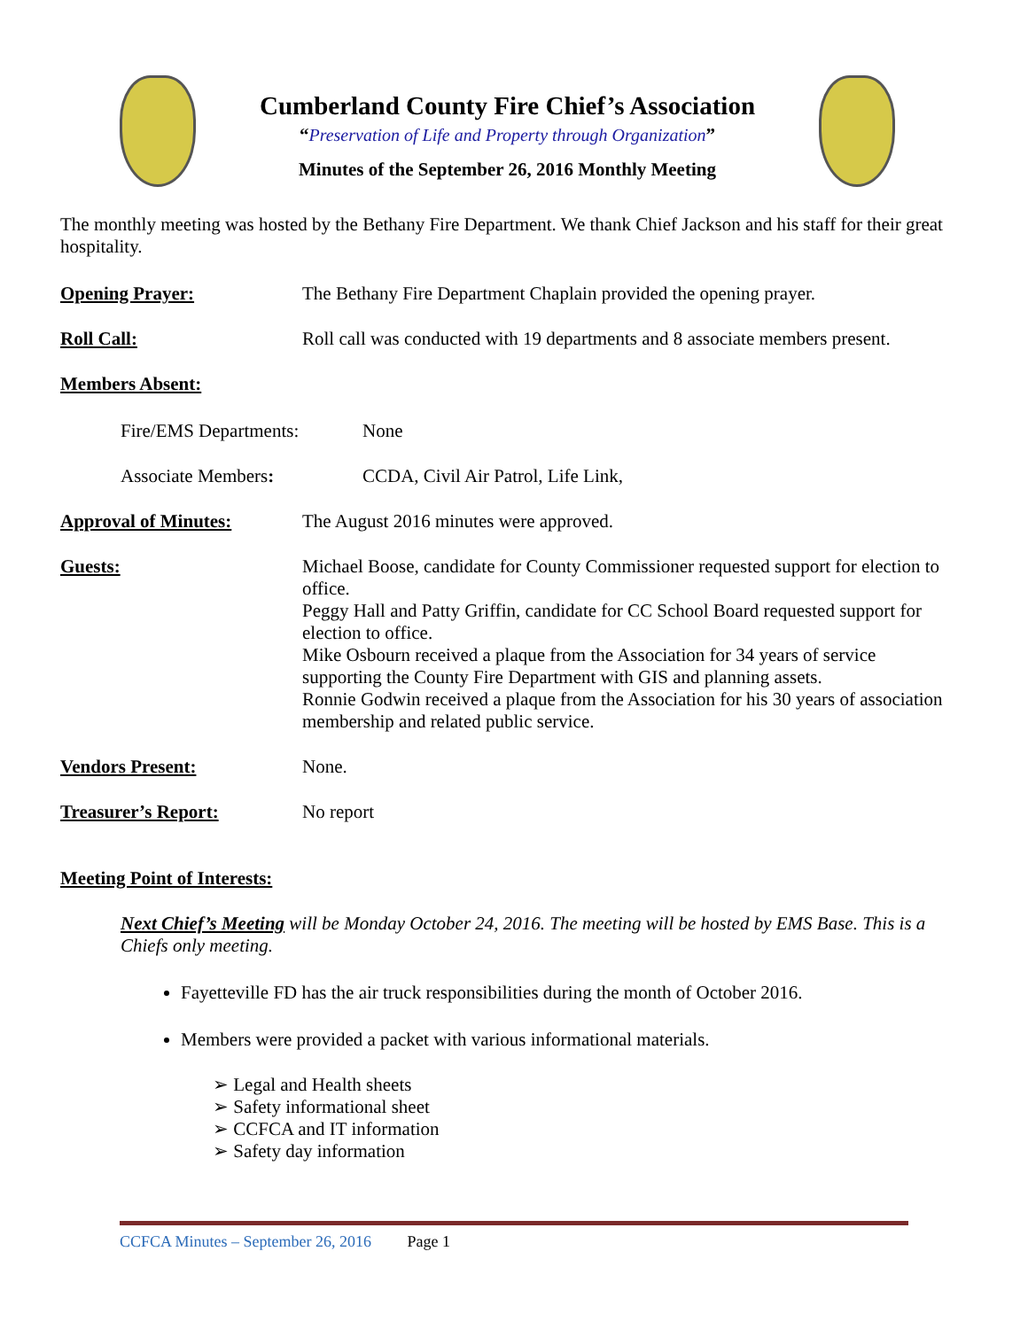Cumberland County Fire Chief’s Association
“Preservation of Life and Property through Organization”
Minutes of the September 26, 2016 Monthly Meeting
The monthly meeting was hosted by the Bethany Fire Department. We thank Chief Jackson and his staff for their great hospitality.
Opening Prayer: The Bethany Fire Department Chaplain provided the opening prayer.
Roll Call: Roll call was conducted with 19 departments and 8 associate members present.
Members Absent:
Fire/EMS Departments: None
Associate Members: CCDA, Civil Air Patrol, Life Link,
Approval of Minutes: The August 2016 minutes were approved.
Guests: Michael Boose, candidate for County Commissioner requested support for election to office.
Peggy Hall and Patty Griffin, candidate for CC School Board requested support for election to office.
Mike Osbourn received a plaque from the Association for 34 years of service supporting the County Fire Department with GIS and planning assets.
Ronnie Godwin received a plaque from the Association for his 30 years of association membership and related public service.
Vendors Present: None.
Treasurer’s Report: No report
Meeting Point of Interests:
Next Chief’s Meeting will be Monday October 24, 2016. The meeting will be hosted by EMS Base. This is a Chiefs only meeting.
Fayetteville FD has the air truck responsibilities during the month of October 2016.
Members were provided a packet with various informational materials.
➢ Legal and Health sheets
➢ Safety informational sheet
➢ CCFCA and IT information
➢ Safety day information
CCFCA Minutes – September 26, 2016 Page 1